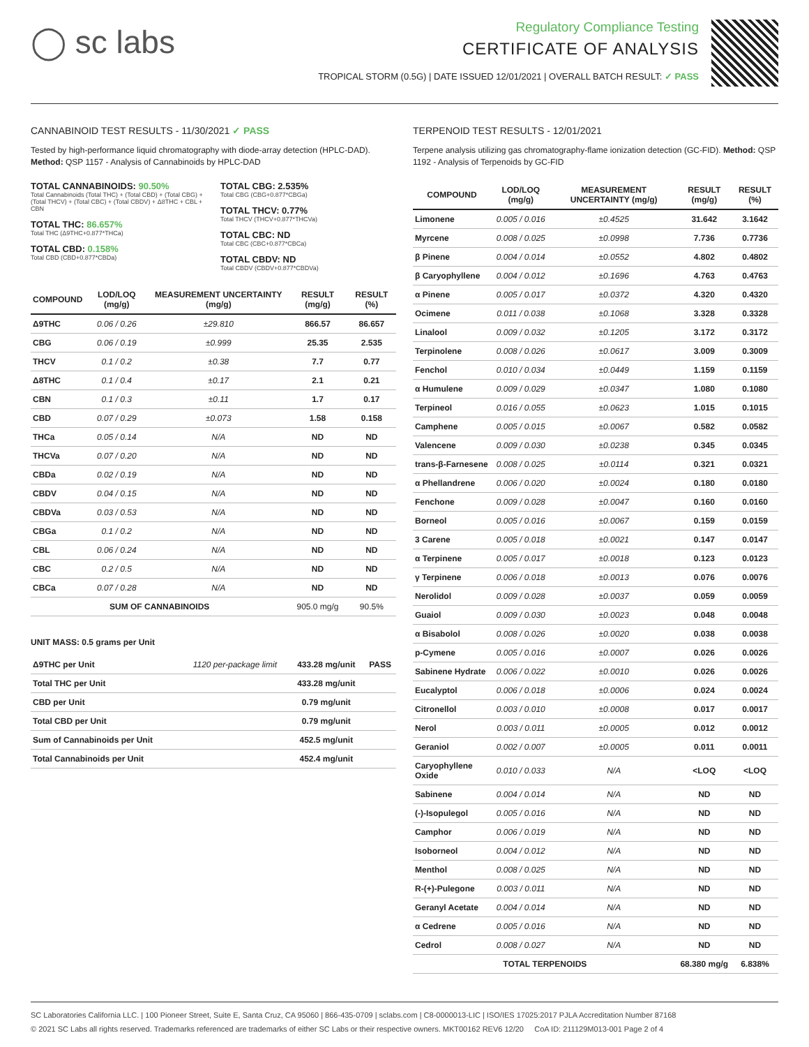◯ sc labs
Regulatory Compliance Testing
CERTIFICATE OF ANALYSIS
TROPICAL STORM (0.5G) | DATE ISSUED 12/01/2021 | OVERALL BATCH RESULT: ✓ PASS
CANNABINOID TEST RESULTS - 11/30/2021 ✓ PASS
Tested by high-performance liquid chromatography with diode-array detection (HPLC-DAD). Method: QSP 1157 - Analysis of Cannabinoids by HPLC-DAD
TOTAL CANNABINOIDS: 90.50%
Total Cannabinoids (Total THC) + (Total CBD) + (Total CBG) + (Total THCV) + (Total CBC) + (Total CBDV) + Δ8THC + CBL + CBN
TOTAL THC: 86.657%
Total THC (Δ9THC+0.877*THCa)
TOTAL CBD: 0.158%
Total CBD (CBD+0.877*CBDa)
TOTAL CBG: 2.535%
Total CBG (CBG+0.877*CBGa)
TOTAL THCV: 0.77%
Total THCV (THCV+0.877*THCVa)
TOTAL CBC: ND
Total CBC (CBC+0.877*CBCa)
TOTAL CBDV: ND
Total CBDV (CBDV+0.877*CBDVa)
| COMPOUND | LOD/LOQ (mg/g) | MEASUREMENT UNCERTAINTY (mg/g) | RESULT (mg/g) | RESULT (%) |
| --- | --- | --- | --- | --- |
| Δ9THC | 0.06 / 0.26 | ±29.810 | 866.57 | 86.657 |
| CBG | 0.06 / 0.19 | ±0.999 | 25.35 | 2.535 |
| THCV | 0.1 / 0.2 | ±0.38 | 7.7 | 0.77 |
| Δ8THC | 0.1 / 0.4 | ±0.17 | 2.1 | 0.21 |
| CBN | 0.1 / 0.3 | ±0.11 | 1.7 | 0.17 |
| CBD | 0.07 / 0.29 | ±0.073 | 1.58 | 0.158 |
| THCa | 0.05 / 0.14 | N/A | ND | ND |
| THCVa | 0.07 / 0.20 | N/A | ND | ND |
| CBDa | 0.02 / 0.19 | N/A | ND | ND |
| CBDV | 0.04 / 0.15 | N/A | ND | ND |
| CBDVa | 0.03 / 0.53 | N/A | ND | ND |
| CBGa | 0.1 / 0.2 | N/A | ND | ND |
| CBL | 0.06 / 0.24 | N/A | ND | ND |
| CBC | 0.2 / 0.5 | N/A | ND | ND |
| CBCa | 0.07 / 0.28 | N/A | ND | ND |
| SUM OF CANNABINOIDS | | | 905.0 mg/g | 90.5% |
UNIT MASS: 0.5 grams per Unit
| Δ9THC per Unit | 1120 per-package limit | 433.28 mg/unit | PASS |
| Total THC per Unit | | 433.28 mg/unit | |
| CBD per Unit | | 0.79 mg/unit | |
| Total CBD per Unit | | 0.79 mg/unit | |
| Sum of Cannabinoids per Unit | | 452.5 mg/unit | |
| Total Cannabinoids per Unit | | 452.4 mg/unit | |
TERPENOID TEST RESULTS - 12/01/2021
Terpene analysis utilizing gas chromatography-flame ionization detection (GC-FID). Method: QSP 1192 - Analysis of Terpenoids by GC-FID
| COMPOUND | LOD/LOQ (mg/g) | MEASUREMENT UNCERTAINTY (mg/g) | RESULT (mg/g) | RESULT (%) |
| --- | --- | --- | --- | --- |
| Limonene | 0.005 / 0.016 | ±0.4525 | 31.642 | 3.1642 |
| Myrcene | 0.008 / 0.025 | ±0.0998 | 7.736 | 0.7736 |
| β Pinene | 0.004 / 0.014 | ±0.0552 | 4.802 | 0.4802 |
| β Caryophyllene | 0.004 / 0.012 | ±0.1696 | 4.763 | 0.4763 |
| α Pinene | 0.005 / 0.017 | ±0.0372 | 4.320 | 0.4320 |
| Ocimene | 0.011 / 0.038 | ±0.1068 | 3.328 | 0.3328 |
| Linalool | 0.009 / 0.032 | ±0.1205 | 3.172 | 0.3172 |
| Terpinolene | 0.008 / 0.026 | ±0.0617 | 3.009 | 0.3009 |
| Fenchol | 0.010 / 0.034 | ±0.0449 | 1.159 | 0.1159 |
| α Humulene | 0.009 / 0.029 | ±0.0347 | 1.080 | 0.1080 |
| Terpineol | 0.016 / 0.055 | ±0.0623 | 1.015 | 0.1015 |
| Camphene | 0.005 / 0.015 | ±0.0067 | 0.582 | 0.0582 |
| Valencene | 0.009 / 0.030 | ±0.0238 | 0.345 | 0.0345 |
| trans-β-Farnesene | 0.008 / 0.025 | ±0.0114 | 0.321 | 0.0321 |
| α Phellandrene | 0.006 / 0.020 | ±0.0024 | 0.180 | 0.0180 |
| Fenchone | 0.009 / 0.028 | ±0.0047 | 0.160 | 0.0160 |
| Borneol | 0.005 / 0.016 | ±0.0067 | 0.159 | 0.0159 |
| 3 Carene | 0.005 / 0.018 | ±0.0021 | 0.147 | 0.0147 |
| α Terpinene | 0.005 / 0.017 | ±0.0018 | 0.123 | 0.0123 |
| γ Terpinene | 0.006 / 0.018 | ±0.0013 | 0.076 | 0.0076 |
| Nerolidol | 0.009 / 0.028 | ±0.0037 | 0.059 | 0.0059 |
| Guaiol | 0.009 / 0.030 | ±0.0023 | 0.048 | 0.0048 |
| α Bisabolol | 0.008 / 0.026 | ±0.0020 | 0.038 | 0.0038 |
| p-Cymene | 0.005 / 0.016 | ±0.0007 | 0.026 | 0.0026 |
| Sabinene Hydrate | 0.006 / 0.022 | ±0.0010 | 0.026 | 0.0026 |
| Eucalyptol | 0.006 / 0.018 | ±0.0006 | 0.024 | 0.0024 |
| Citronellol | 0.003 / 0.010 | ±0.0008 | 0.017 | 0.0017 |
| Nerol | 0.003 / 0.011 | ±0.0005 | 0.012 | 0.0012 |
| Geraniol | 0.002 / 0.007 | ±0.0005 | 0.011 | 0.0011 |
| Caryophyllene Oxide | 0.010 / 0.033 | N/A | <LOQ | <LOQ |
| Sabinene | 0.004 / 0.014 | N/A | ND | ND |
| (-)-Isopulegol | 0.005 / 0.016 | N/A | ND | ND |
| Camphor | 0.006 / 0.019 | N/A | ND | ND |
| Isoborneol | 0.004 / 0.012 | N/A | ND | ND |
| Menthol | 0.008 / 0.025 | N/A | ND | ND |
| R-(+)-Pulegone | 0.003 / 0.011 | N/A | ND | ND |
| Geranyl Acetate | 0.004 / 0.014 | N/A | ND | ND |
| α Cedrene | 0.005 / 0.016 | N/A | ND | ND |
| Cedrol | 0.008 / 0.027 | N/A | ND | ND |
| TOTAL TERPENOIDS | | | 68.380 mg/g | 6.838% |
SC Laboratories California LLC. | 100 Pioneer Street, Suite E, Santa Cruz, CA 95060 | 866-435-0709 | sclabs.com | C8-0000013-LIC | ISO/IES 17025:2017 PJLA Accreditation Number 87168
© 2021 SC Labs all rights reserved. Trademarks referenced are trademarks of either SC Labs or their respective owners. MKT00162 REV6 12/20 CoA ID: 211129M013-001 Page 2 of 4